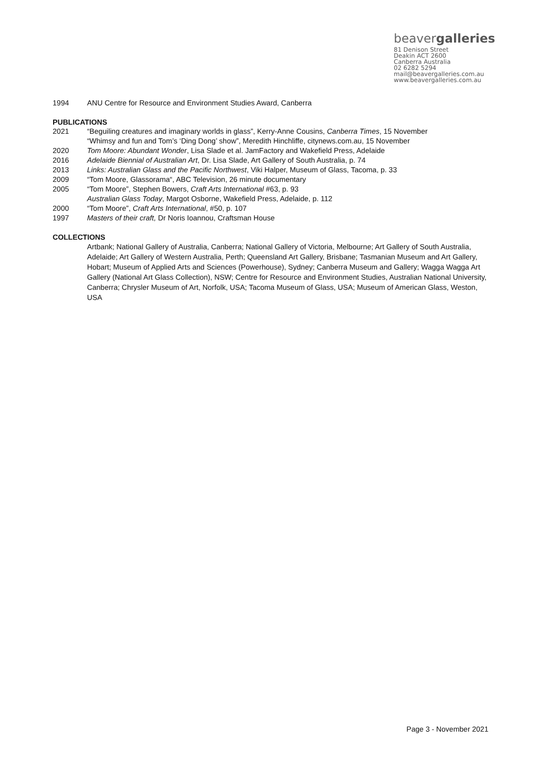beavergalleries
81 Denison Street
Deakin ACT 2600
Canberra Australia
02 6282 5294
mail@beavergalleries.com.au
www.beavergalleries.com.au
1994 ANU Centre for Resource and Environment Studies Award, Canberra
PUBLICATIONS
2021 “Beguiling creatures and imaginary worlds in glass”, Kerry-Anne Cousins, Canberra Times, 15 November
“Whimsy and fun and Tom’s ‘Ding Dong’ show”, Meredith Hinchliffe, citynews.com.au, 15 November
2020 Tom Moore: Abundant Wonder, Lisa Slade et al. JamFactory and Wakefield Press, Adelaide
2016 Adelaide Biennial of Australian Art, Dr. Lisa Slade, Art Gallery of South Australia, p. 74
2013 Links: Australian Glass and the Pacific Northwest, Viki Halper, Museum of Glass, Tacoma, p. 33
2009 “Tom Moore, Glassorama“, ABC Television, 26 minute documentary
2005 “Tom Moore”, Stephen Bowers, Craft Arts International #63, p. 93
Australian Glass Today, Margot Osborne, Wakefield Press, Adelaide, p. 112
2000 “Tom Moore”, Craft Arts International, #50, p. 107
1997 Masters of their craft, Dr Noris Ioannou, Craftsman House
COLLECTIONS
Artbank; National Gallery of Australia, Canberra; National Gallery of Victoria, Melbourne; Art Gallery of South Australia, Adelaide; Art Gallery of Western Australia, Perth; Queensland Art Gallery, Brisbane; Tasmanian Museum and Art Gallery, Hobart; Museum of Applied Arts and Sciences (Powerhouse), Sydney; Canberra Museum and Gallery; Wagga Wagga Art Gallery (National Art Glass Collection), NSW; Centre for Resource and Environment Studies, Australian National University, Canberra; Chrysler Museum of Art, Norfolk, USA; Tacoma Museum of Glass, USA; Museum of American Glass, Weston, USA
Page 3 - November 2021